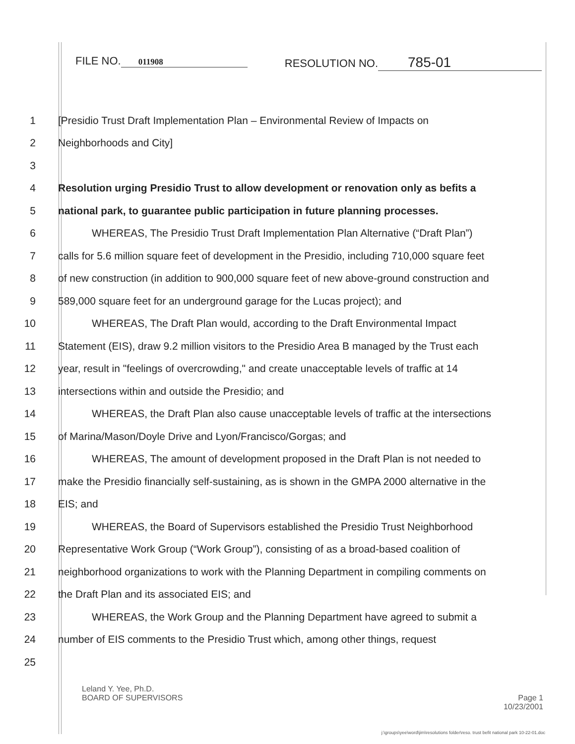FILE NO. 011908
RESOLUTION NO. 785-01
1
[Presidio Trust Draft Implementation Plan – Environmental Review of Impacts on
2 Neighborhoods and City]
3
4
Resolution urging Presidio Trust to allow development or renovation only as befits a
5
national park, to guarantee public participation in future planning processes.
6
WHEREAS, The Presidio Trust Draft Implementation Plan Alternative (“Draft Plan”)
7
calls for 5.6 million square feet of development in the Presidio, including 710,000 square feet
8
of new construction (in addition to 900,000 square feet of new above-ground construction and
9
589,000 square feet for an underground garage for the Lucas project); and
10
WHEREAS, The Draft Plan would, according to the Draft Environmental Impact
11
Statement (EIS), draw 9.2 million visitors to the Presidio Area B managed by the Trust each
12
year, result in "feelings of overcrowding," and create unacceptable levels of traffic at 14
13
intersections within and outside the Presidio; and
14
WHEREAS, the Draft Plan also cause unacceptable levels of traffic at the intersections
15
of Marina/Mason/Doyle Drive and Lyon/Francisco/Gorgas; and
16
WHEREAS, The amount of development proposed in the Draft Plan is not needed to
17
make the Presidio financially self-sustaining, as is shown in the GMPA 2000 alternative in the
18 EIS; and
19
WHEREAS, the Board of Supervisors established the Presidio Trust Neighborhood
20
Representative Work Group (“Work Group”), consisting of as a broad-based coalition of
21
neighborhood organizations to work with the Planning Department in compiling comments on
22
the Draft Plan and its associated EIS; and
23
WHEREAS, the Work Group and the Planning Department have agreed to submit a
24
number of EIS comments to the Presidio Trust which, among other things, request
25
Leland Y. Yee, Ph.D.
BOARD OF SUPERVISORS Page 1
10/23/2001
j:\groups\yee\word\jim\resolutions folder\reso. trust befit national park 10-22-01.doc